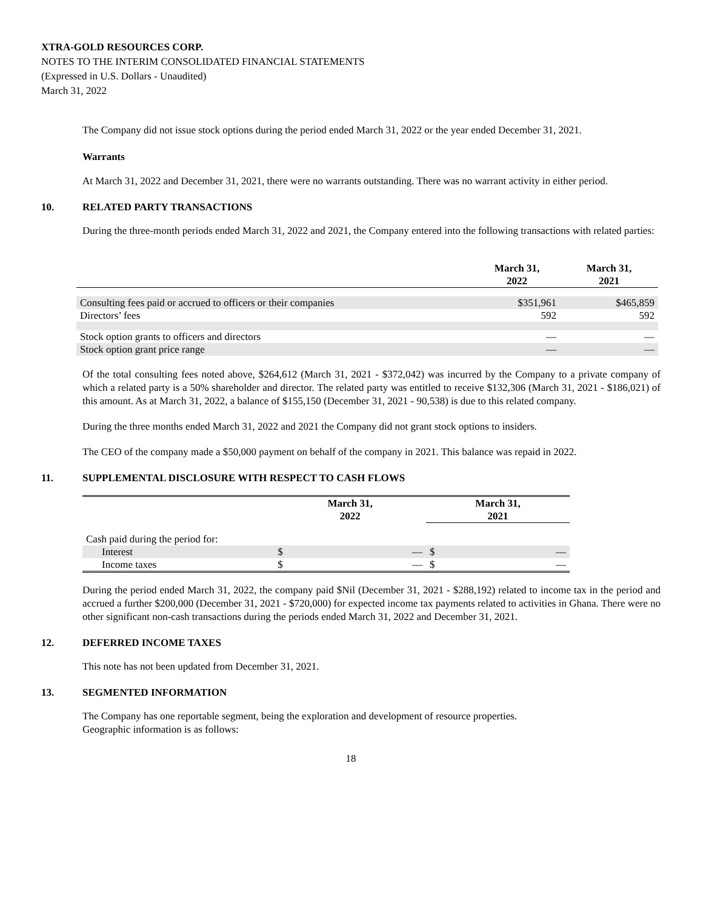XTRA-GOLD RESOURCES CORP.
NOTES TO THE INTERIM CONSOLIDATED FINANCIAL STATEMENTS
(Expressed in U.S. Dollars - Unaudited)
March 31, 2022
The Company did not issue stock options during the period ended March 31, 2022 or the year ended December 31, 2021.
Warrants
At March 31, 2022 and December 31, 2021, there were no warrants outstanding. There was no warrant activity in either period.
10. RELATED PARTY TRANSACTIONS
During the three-month periods ended March 31, 2022 and 2021, the Company entered into the following transactions with related parties:
| | March 31, 2022 | March 31, 2021 |
| --- | --- | --- |
| Consulting fees paid or accrued to officers or their companies | $351,961 | $465,859 |
| Directors’ fees | 592 | 592 |
| Stock option grants to officers and directors | — | — |
| Stock option grant price range | — | — |
Of the total consulting fees noted above, $264,612 (March 31, 2021 - $372,042) was incurred by the Company to a private company of which a related party is a 50% shareholder and director. The related party was entitled to receive $132,306 (March 31, 2021 - $186,021) of this amount. As at March 31, 2022, a balance of $155,150 (December 31, 2021 - 90,538) is due to this related company.
During the three months ended March 31, 2022 and 2021 the Company did not grant stock options to insiders.
The CEO of the company made a $50,000 payment on behalf of the company in 2021. This balance was repaid in 2022.
11. SUPPLEMENTAL DISCLOSURE WITH RESPECT TO CASH FLOWS
| | March 31, 2022 | | March 31, 2021 | |
| --- | --- | --- | --- | --- |
| Cash paid during the period for: | | | | |
| Interest | $ | — | $ | — |
| Income taxes | $ | — | $ | — |
During the period ended March 31, 2022, the company paid $Nil (December 31, 2021 - $288,192) related to income tax in the period and accrued a further $200,000 (December 31, 2021 - $720,000) for expected income tax payments related to activities in Ghana. There were no other significant non-cash transactions during the periods ended March 31, 2022 and December 31, 2021.
12. DEFERRED INCOME TAXES
This note has not been updated from December 31, 2021.
13. SEGMENTED INFORMATION
The Company has one reportable segment, being the exploration and development of resource properties.
Geographic information is as follows:
18